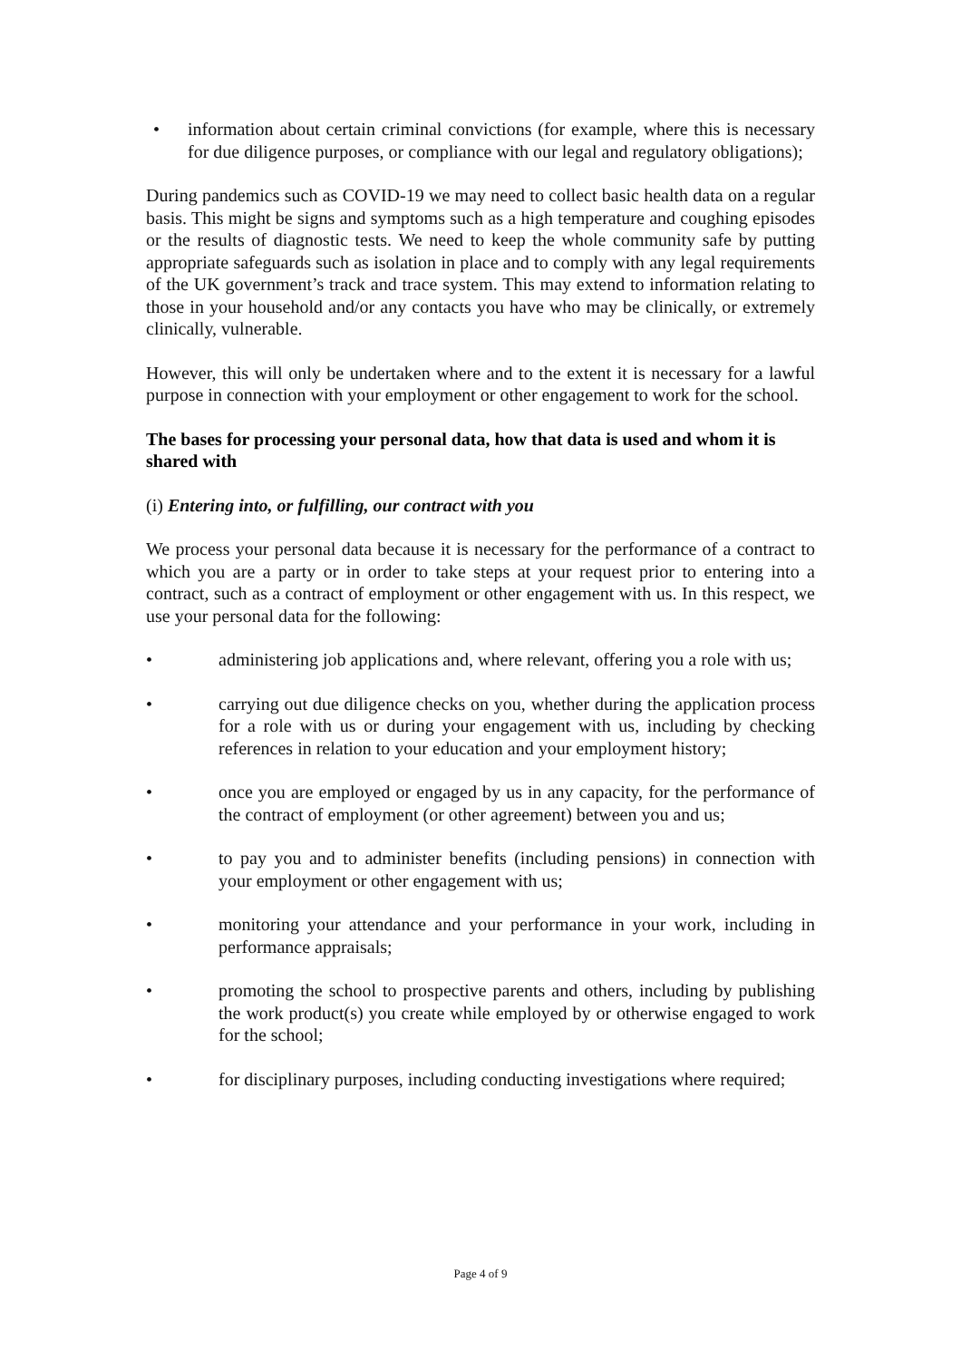• information about certain criminal convictions (for example, where this is necessary for due diligence purposes, or compliance with our legal and regulatory obligations);
During pandemics such as COVID-19 we may need to collect basic health data on a regular basis. This might be signs and symptoms such as a high temperature and coughing episodes or the results of diagnostic tests. We need to keep the whole community safe by putting appropriate safeguards such as isolation in place and to comply with any legal requirements of the UK government’s track and trace system. This may extend to information relating to those in your household and/or any contacts you have who may be clinically, or extremely clinically, vulnerable.
However, this will only be undertaken where and to the extent it is necessary for a lawful purpose in connection with your employment or other engagement to work for the school.
The bases for processing your personal data, how that data is used and whom it is shared with
(i) Entering into, or fulfilling, our contract with you
We process your personal data because it is necessary for the performance of a contract to which you are a party or in order to take steps at your request prior to entering into a contract, such as a contract of employment or other engagement with us. In this respect, we use your personal data for the following:
• administering job applications and, where relevant, offering you a role with us;
• carrying out due diligence checks on you, whether during the application process for a role with us or during your engagement with us, including by checking references in relation to your education and your employment history;
• once you are employed or engaged by us in any capacity, for the performance of the contract of employment (or other agreement) between you and us;
• to pay you and to administer benefits (including pensions) in connection with your employment or other engagement with us;
• monitoring your attendance and your performance in your work, including in performance appraisals;
• promoting the school to prospective parents and others, including by publishing the work product(s) you create while employed by or otherwise engaged to work for the school;
• for disciplinary purposes, including conducting investigations where required;
Page 4 of 9